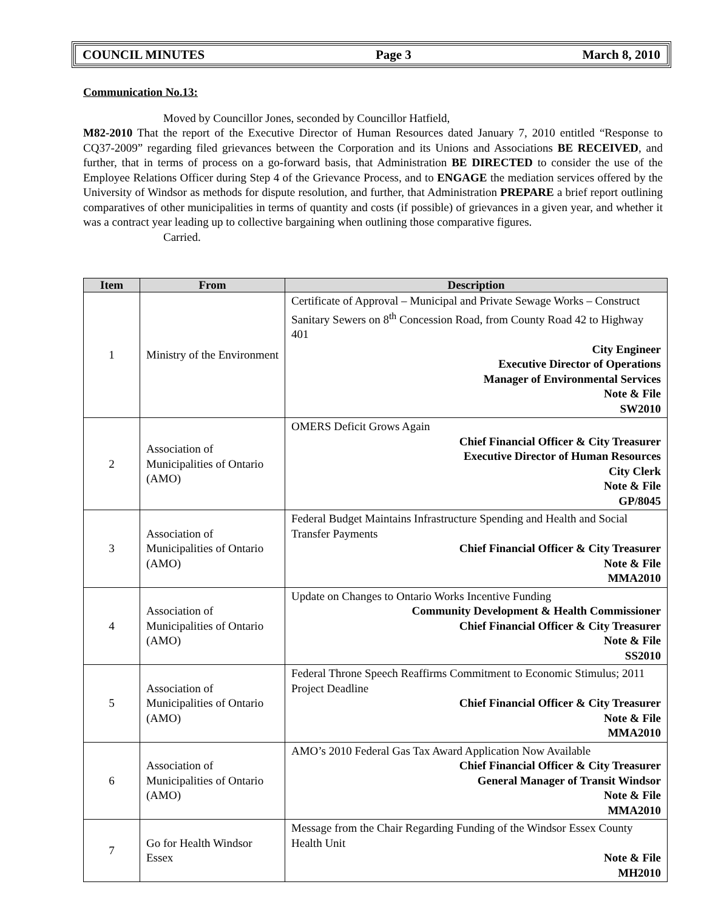COUNCIL MINUTES Page 3 March 8, 2010
Communication No.13:
Moved by Councillor Jones, seconded by Councillor Hatfield,
M82-2010 That the report of the Executive Director of Human Resources dated January 7, 2010 entitled “Response to CQ37-2009” regarding filed grievances between the Corporation and its Unions and Associations BE RECEIVED, and further, that in terms of process on a go-forward basis, that Administration BE DIRECTED to consider the use of the Employee Relations Officer during Step 4 of the Grievance Process, and to ENGAGE the mediation services offered by the University of Windsor as methods for dispute resolution, and further, that Administration PREPARE a brief report outlining comparatives of other municipalities in terms of quantity and costs (if possible) of grievances in a given year, and whether it was a contract year leading up to collective bargaining when outlining those comparative figures.
Carried.
| Item | From | Description |
| --- | --- | --- |
| 1 | Ministry of the Environment | Certificate of Approval – Municipal and Private Sewage Works – Construct Sanitary Sewers on 8<sup>th</sup> Concession Road, from County Road 42 to Highway 401 City Engineer Executive Director of Operations Manager of Environmental Services Note & File SW2010 |
| 2 | Association of Municipalities of Ontario (AMO) | OMERS Deficit Grows Again Chief Financial Officer & City Treasurer Executive Director of Human Resources City Clerk Note & File GP/8045 |
| 3 | Association of Municipalities of Ontario (AMO) | Federal Budget Maintains Infrastructure Spending and Health and Social Transfer Payments Chief Financial Officer & City Treasurer Note & File MMA2010 |
| 4 | Association of Municipalities of Ontario (AMO) | Update on Changes to Ontario Works Incentive Funding Community Development & Health Commissioner Chief Financial Officer & City Treasurer Note & File SS2010 |
| 5 | Association of Municipalities of Ontario (AMO) | Federal Throne Speech Reaffirms Commitment to Economic Stimulus; 2011 Project Deadline Chief Financial Officer & City Treasurer Note & File MMA2010 |
| 6 | Association of Municipalities of Ontario (AMO) | AMO’s 2010 Federal Gas Tax Award Application Now Available Chief Financial Officer & City Treasurer General Manager of Transit Windsor Note & File MMA2010 |
| 7 | Go for Health Windsor Essex | Message from the Chair Regarding Funding of the Windsor Essex County Health Unit Note & File MH2010 |